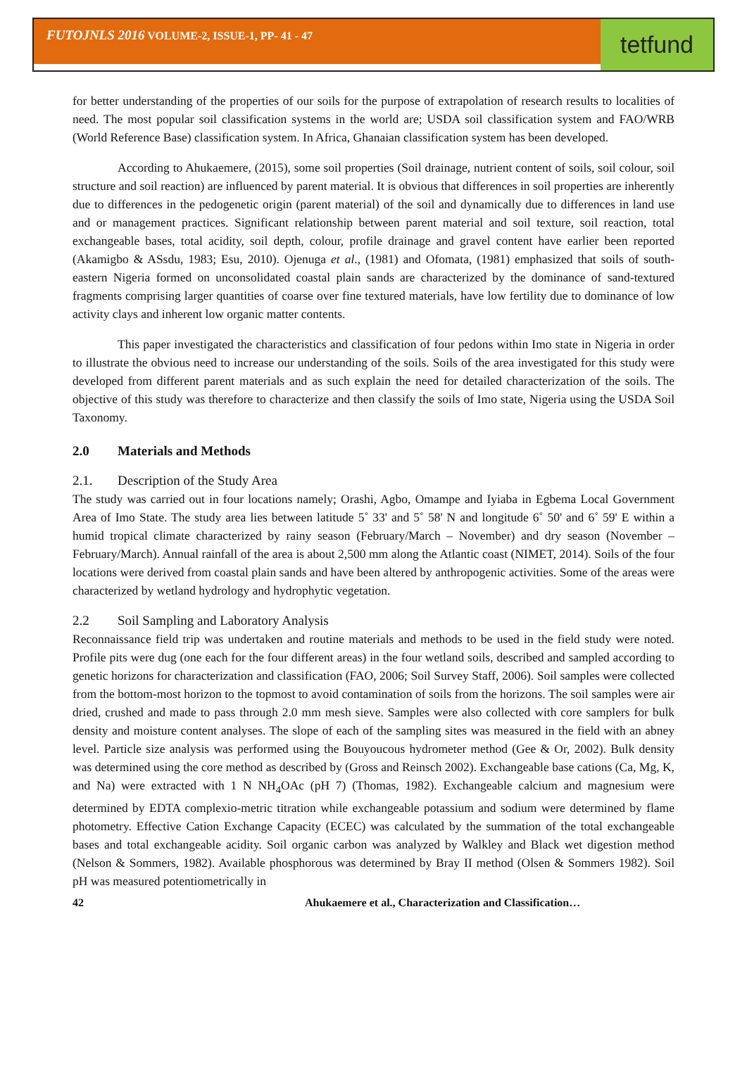FUTOJNLS 2016 VOLUME-2, ISSUE-1, PP- 41 - 47
tetfund
for better understanding of the properties of our soils for the purpose of extrapolation of research results to localities of need. The most popular soil classification systems in the world are; USDA soil classification system and FAO/WRB (World Reference Base) classification system. In Africa, Ghanaian classification system has been developed.
According to Ahukaemere, (2015), some soil properties (Soil drainage, nutrient content of soils, soil colour, soil structure and soil reaction) are influenced by parent material. It is obvious that differences in soil properties are inherently due to differences in the pedogenetic origin (parent material) of the soil and dynamically due to differences in land use and or management practices. Significant relationship between parent material and soil texture, soil reaction, total exchangeable bases, total acidity, soil depth, colour, profile drainage and gravel content have earlier been reported (Akamigbo & ASsdu, 1983; Esu, 2010). Ojenuga et al., (1981) and Ofomata, (1981) emphasized that soils of south-eastern Nigeria formed on unconsolidated coastal plain sands are characterized by the dominance of sand-textured fragments comprising larger quantities of coarse over fine textured materials, have low fertility due to dominance of low activity clays and inherent low organic matter contents.
This paper investigated the characteristics and classification of four pedons within Imo state in Nigeria in order to illustrate the obvious need to increase our understanding of the soils. Soils of the area investigated for this study were developed from different parent materials and as such explain the need for detailed characterization of the soils. The objective of this study was therefore to characterize and then classify the soils of Imo state, Nigeria using the USDA Soil Taxonomy.
2.0 Materials and Methods
2.1. Description of the Study Area
The study was carried out in four locations namely; Orashi, Agbo, Omampe and Iyiaba in Egbema Local Government Area of Imo State. The study area lies between latitude 5˚ 33' and 5˚ 58' N and longitude 6˚ 50' and 6˚ 59' E within a humid tropical climate characterized by rainy season (February/March – November) and dry season (November – February/March). Annual rainfall of the area is about 2,500 mm along the Atlantic coast (NIMET, 2014). Soils of the four locations were derived from coastal plain sands and have been altered by anthropogenic activities. Some of the areas were characterized by wetland hydrology and hydrophytic vegetation.
2.2 Soil Sampling and Laboratory Analysis
Reconnaissance field trip was undertaken and routine materials and methods to be used in the field study were noted. Profile pits were dug (one each for the four different areas) in the four wetland soils, described and sampled according to genetic horizons for characterization and classification (FAO, 2006; Soil Survey Staff, 2006). Soil samples were collected from the bottom-most horizon to the topmost to avoid contamination of soils from the horizons. The soil samples were air dried, crushed and made to pass through 2.0 mm mesh sieve. Samples were also collected with core samplers for bulk density and moisture content analyses. The slope of each of the sampling sites was measured in the field with an abney level. Particle size analysis was performed using the Bouyoucous hydrometer method (Gee & Or, 2002). Bulk density was determined using the core method as described by (Gross and Reinsch 2002). Exchangeable base cations (Ca, Mg, K, and Na) were extracted with 1 N NH<sub>4</sub>OAc (pH 7) (Thomas, 1982). Exchangeable calcium and magnesium were determined by EDTA complexio-metric titration while exchangeable potassium and sodium were determined by flame photometry. Effective Cation Exchange Capacity (ECEC) was calculated by the summation of the total exchangeable bases and total exchangeable acidity. Soil organic carbon was analyzed by Walkley and Black wet digestion method (Nelson & Sommers, 1982). Available phosphorous was determined by Bray II method (Olsen & Sommers 1982). Soil pH was measured potentiometrically in
42 Ahukaemere et al., Characterization and Classification…